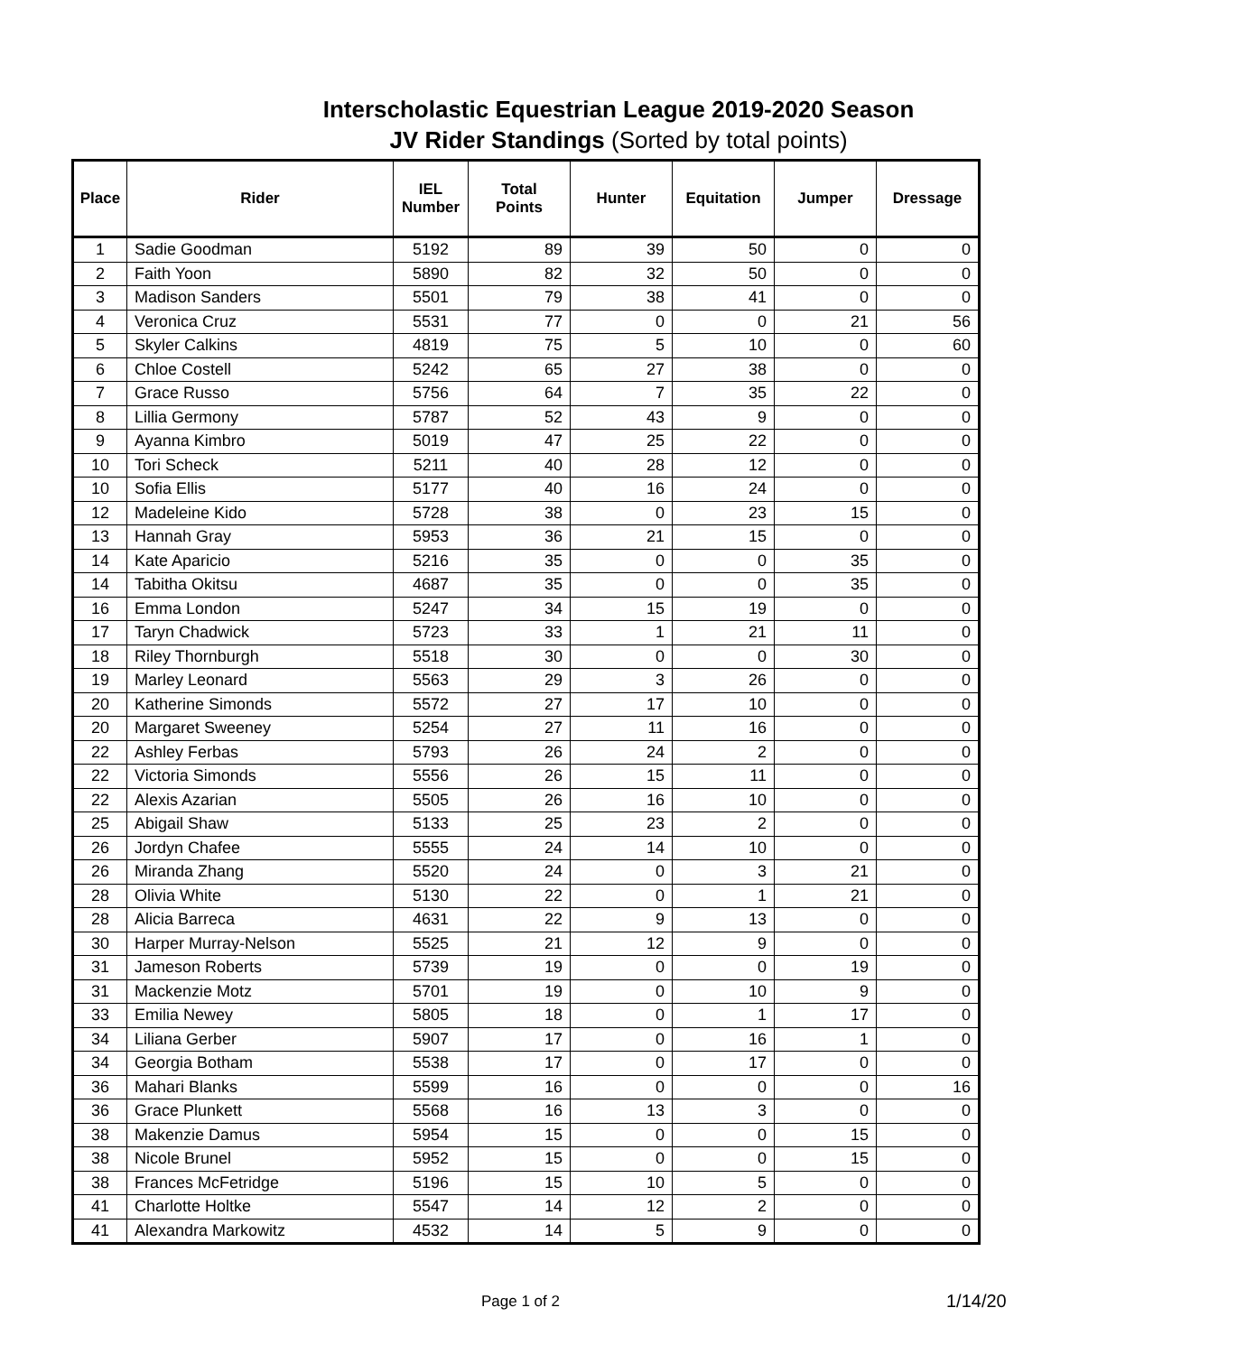Interscholastic Equestrian League 2019-2020 Season
JV Rider Standings (Sorted by total points)
| Place | Rider | IEL Number | Total Points | Hunter | Equitation | Jumper | Dressage |
| --- | --- | --- | --- | --- | --- | --- | --- |
| 1 | Sadie Goodman | 5192 | 89 | 39 | 50 | 0 | 0 |
| 2 | Faith Yoon | 5890 | 82 | 32 | 50 | 0 | 0 |
| 3 | Madison Sanders | 5501 | 79 | 38 | 41 | 0 | 0 |
| 4 | Veronica Cruz | 5531 | 77 | 0 | 0 | 21 | 56 |
| 5 | Skyler Calkins | 4819 | 75 | 5 | 10 | 0 | 60 |
| 6 | Chloe Costell | 5242 | 65 | 27 | 38 | 0 | 0 |
| 7 | Grace Russo | 5756 | 64 | 7 | 35 | 22 | 0 |
| 8 | Lillia Germony | 5787 | 52 | 43 | 9 | 0 | 0 |
| 9 | Ayanna Kimbro | 5019 | 47 | 25 | 22 | 0 | 0 |
| 10 | Tori Scheck | 5211 | 40 | 28 | 12 | 0 | 0 |
| 10 | Sofia Ellis | 5177 | 40 | 16 | 24 | 0 | 0 |
| 12 | Madeleine Kido | 5728 | 38 | 0 | 23 | 15 | 0 |
| 13 | Hannah Gray | 5953 | 36 | 21 | 15 | 0 | 0 |
| 14 | Kate Aparicio | 5216 | 35 | 0 | 0 | 35 | 0 |
| 14 | Tabitha Okitsu | 4687 | 35 | 0 | 0 | 35 | 0 |
| 16 | Emma London | 5247 | 34 | 15 | 19 | 0 | 0 |
| 17 | Taryn Chadwick | 5723 | 33 | 1 | 21 | 11 | 0 |
| 18 | Riley Thornburgh | 5518 | 30 | 0 | 0 | 30 | 0 |
| 19 | Marley Leonard | 5563 | 29 | 3 | 26 | 0 | 0 |
| 20 | Katherine Simonds | 5572 | 27 | 17 | 10 | 0 | 0 |
| 20 | Margaret Sweeney | 5254 | 27 | 11 | 16 | 0 | 0 |
| 22 | Ashley Ferbas | 5793 | 26 | 24 | 2 | 0 | 0 |
| 22 | Victoria Simonds | 5556 | 26 | 15 | 11 | 0 | 0 |
| 22 | Alexis Azarian | 5505 | 26 | 16 | 10 | 0 | 0 |
| 25 | Abigail Shaw | 5133 | 25 | 23 | 2 | 0 | 0 |
| 26 | Jordyn Chafee | 5555 | 24 | 14 | 10 | 0 | 0 |
| 26 | Miranda Zhang | 5520 | 24 | 0 | 3 | 21 | 0 |
| 28 | Olivia White | 5130 | 22 | 0 | 1 | 21 | 0 |
| 28 | Alicia Barreca | 4631 | 22 | 9 | 13 | 0 | 0 |
| 30 | Harper Murray-Nelson | 5525 | 21 | 12 | 9 | 0 | 0 |
| 31 | Jameson Roberts | 5739 | 19 | 0 | 0 | 19 | 0 |
| 31 | Mackenzie Motz | 5701 | 19 | 0 | 10 | 9 | 0 |
| 33 | Emilia Newey | 5805 | 18 | 0 | 1 | 17 | 0 |
| 34 | Liliana Gerber | 5907 | 17 | 0 | 16 | 1 | 0 |
| 34 | Georgia Botham | 5538 | 17 | 0 | 17 | 0 | 0 |
| 36 | Mahari Blanks | 5599 | 16 | 0 | 0 | 0 | 16 |
| 36 | Grace Plunkett | 5568 | 16 | 13 | 3 | 0 | 0 |
| 38 | Makenzie Damus | 5954 | 15 | 0 | 0 | 15 | 0 |
| 38 | Nicole Brunel | 5952 | 15 | 0 | 0 | 15 | 0 |
| 38 | Frances McFetridge | 5196 | 15 | 10 | 5 | 0 | 0 |
| 41 | Charlotte Holtke | 5547 | 14 | 12 | 2 | 0 | 0 |
| 41 | Alexandra Markowitz | 4532 | 14 | 5 | 9 | 0 | 0 |
Page 1 of 2 1/14/20